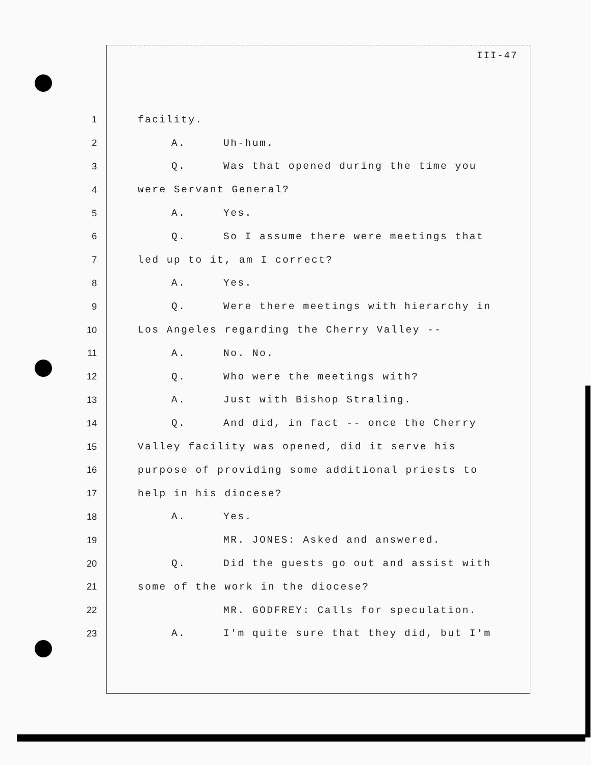III-47
1 facility.
2 A. Uh-hum.
3 Q. Was that opened during the time you
4 were Servant General?
5 A. Yes.
6 Q. So I assume there were meetings that
7 led up to it, am I correct?
8 A. Yes.
9 Q. Were there meetings with hierarchy in
10 Los Angeles regarding the Cherry Valley --
11 A. No. No.
12 Q. Who were the meetings with?
13 A. Just with Bishop Straling.
14 Q. And did, in fact -- once the Cherry
15 Valley facility was opened, did it serve his
16 purpose of providing some additional priests to
17 help in his diocese?
18 A. Yes.
19 MR. JONES: Asked and answered.
20 Q. Did the guests go out and assist with
21 some of the work in the diocese?
22 MR. GODFREY: Calls for speculation.
23 A. I'm quite sure that they did, but I'm